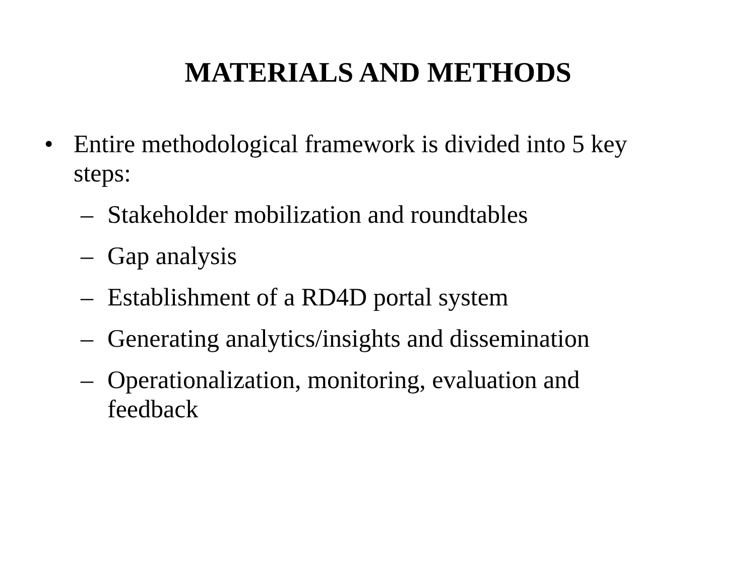MATERIALS AND METHODS
• Entire methodological framework is divided into 5 key steps:
– Stakeholder mobilization and roundtables
– Gap analysis
– Establishment of a RD4D portal system
– Generating analytics/insights and dissemination
– Operationalization, monitoring, evaluation and feedback